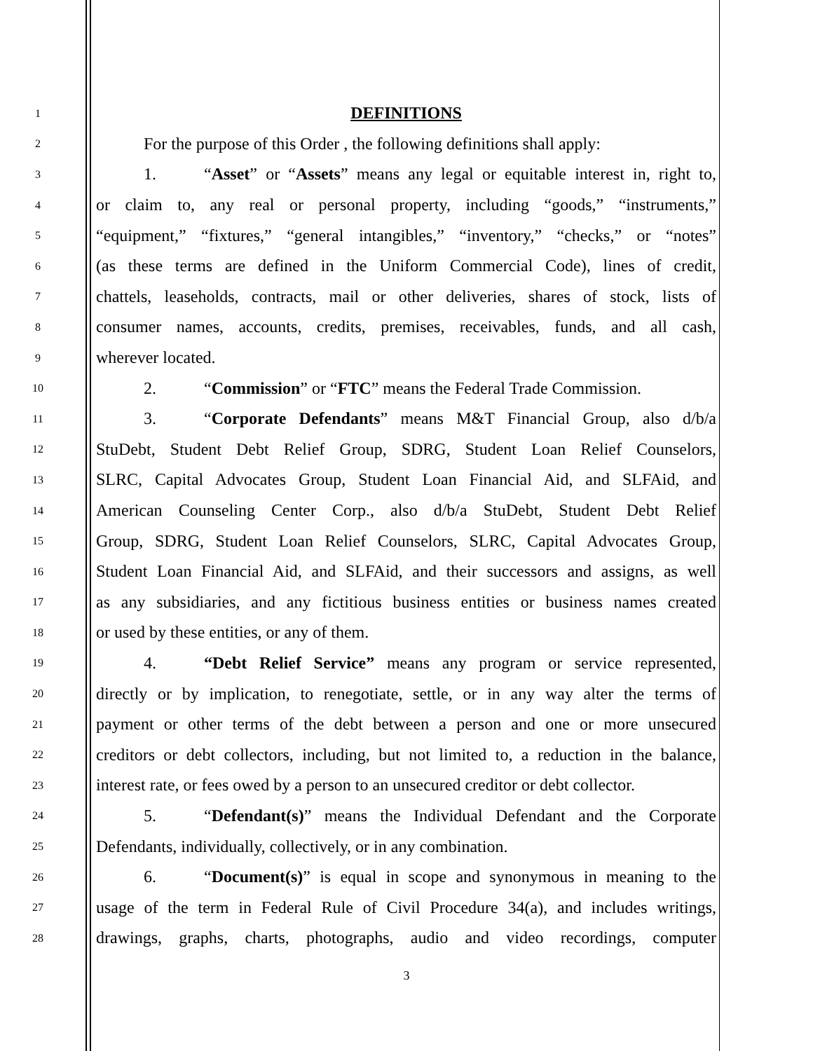1 DEFINITIONS
2 For the purpose of this Order , the following definitions shall apply:
3 1. “Asset” or “Assets” means any legal or equitable interest in, right to,
4 or claim to, any real or personal property, including “goods,” “instruments,”
5 “equipment,” “fixtures,” “general intangibles,” “inventory,” “checks,” or “notes”
6 (as these terms are defined in the Uniform Commercial Code), lines of credit,
7 chattels, leaseholds, contracts, mail or other deliveries, shares of stock, lists of
8 consumer names, accounts, credits, premises, receivables, funds, and all cash,
9 wherever located.
10 2. “Commission” or “FTC” means the Federal Trade Commission.
11 3. “Corporate Defendants” means M&T Financial Group, also d/b/a
12 StuDebt, Student Debt Relief Group, SDRG, Student Loan Relief Counselors,
13 SLRC, Capital Advocates Group, Student Loan Financial Aid, and SLFAid, and
14 American Counseling Center Corp., also d/b/a StuDebt, Student Debt Relief
15 Group, SDRG, Student Loan Relief Counselors, SLRC, Capital Advocates Group,
16 Student Loan Financial Aid, and SLFAid, and their successors and assigns, as well
17 as any subsidiaries, and any fictitious business entities or business names created
18 or used by these entities, or any of them.
19 4. “Debt Relief Service” means any program or service represented,
20 directly or by implication, to renegotiate, settle, or in any way alter the terms of
21 payment or other terms of the debt between a person and one or more unsecured
22 creditors or debt collectors, including, but not limited to, a reduction in the balance,
23 interest rate, or fees owed by a person to an unsecured creditor or debt collector.
24 5. “Defendant(s)” means the Individual Defendant and the Corporate
25 Defendants, individually, collectively, or in any combination.
26 6. “Document(s)” is equal in scope and synonymous in meaning to the
27 usage of the term in Federal Rule of Civil Procedure 34(a), and includes writings,
28 drawings, graphs, charts, photographs, audio and video recordings, computer
3